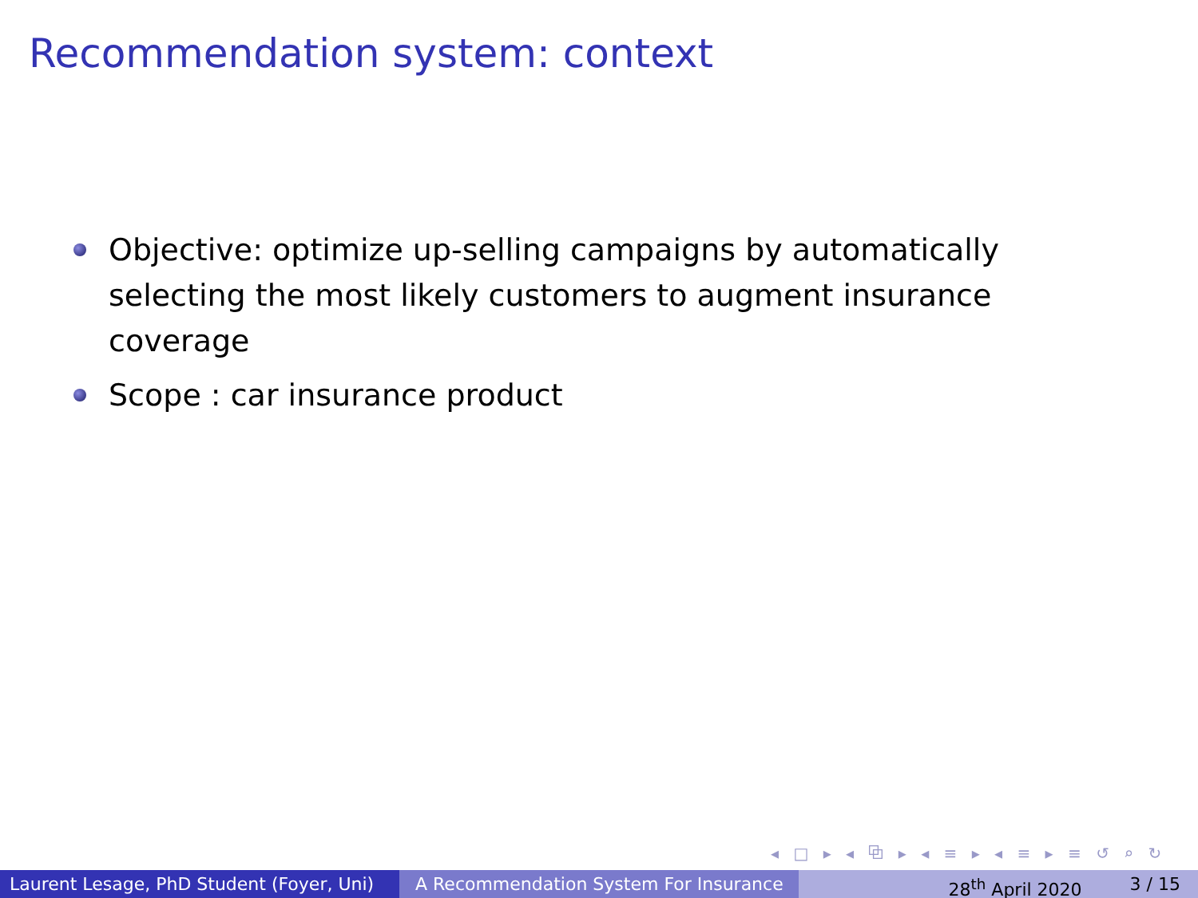Recommendation system: context
Objective: optimize up-selling campaigns by automatically selecting the most likely customers to augment insurance coverage
Scope : car insurance product
◂ □ ▸ ◂ ⧉ ▸ ◂ ≡ ▸ ◂ ≡ ▸ ≡ ↺ ⌕ ↻
Laurent Lesage, PhD Student (Foyer, Uni)
A Recommendation System For Insurance
28<sup>th</sup> April 2020 3 / 15